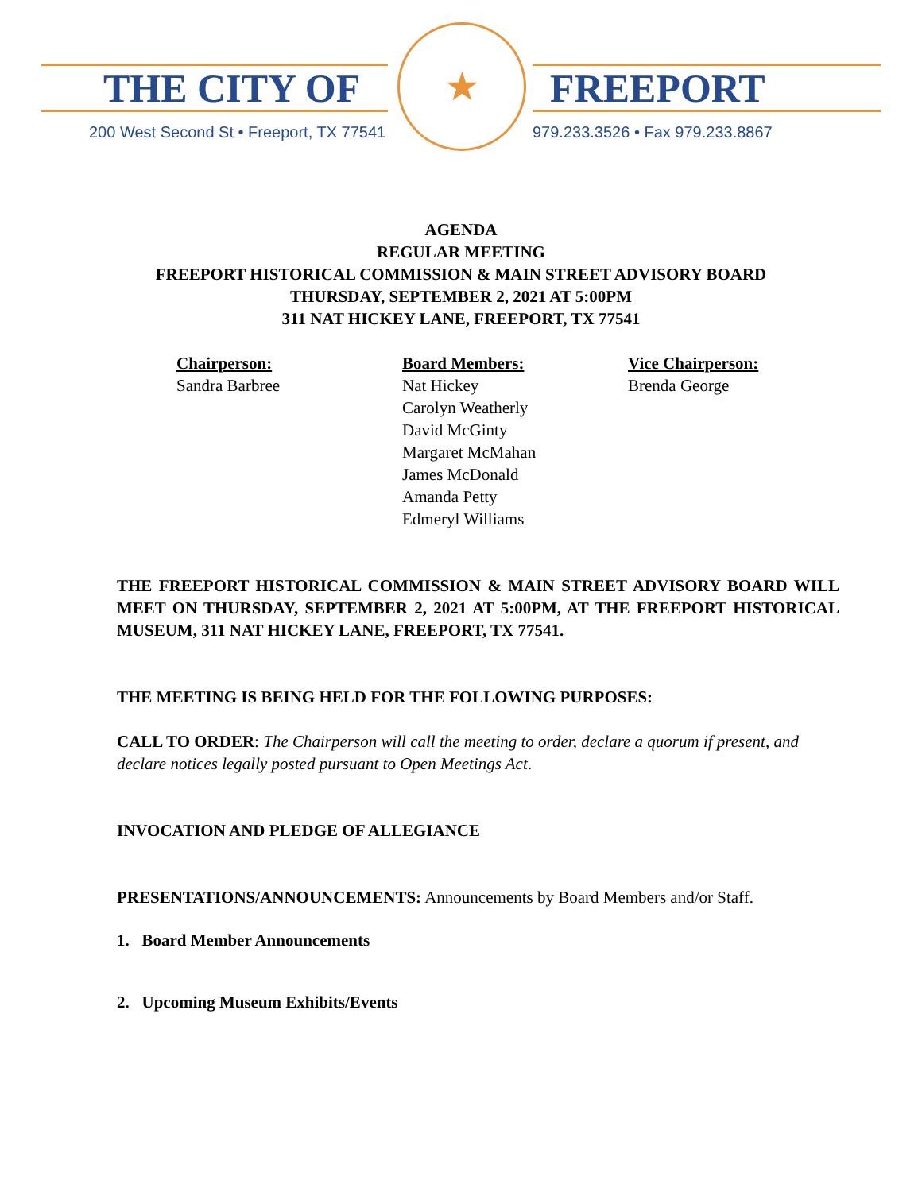THE CITY OF FREEPORT
200 West Second St • Freeport, TX 77541
★
979.233.3526 • Fax 979.233.8867
AGENDA
REGULAR MEETING
FREEPORT HISTORICAL COMMISSION & MAIN STREET ADVISORY BOARD
THURSDAY, SEPTEMBER 2, 2021 AT 5:00PM
311 NAT HICKEY LANE, FREEPORT, TX 77541
Chairperson:
Sandra Barbree
Board Members:
Nat Hickey
Carolyn Weatherly
David McGinty
Margaret McMahan
James McDonald
Amanda Petty
Edmeryl Williams
Vice Chairperson:
Brenda George
THE FREEPORT HISTORICAL COMMISSION & MAIN STREET ADVISORY BOARD WILL MEET ON THURSDAY, SEPTEMBER 2, 2021 AT 5:00PM, AT THE FREEPORT HISTORICAL MUSEUM, 311 NAT HICKEY LANE, FREEPORT, TX 77541.
THE MEETING IS BEING HELD FOR THE FOLLOWING PURPOSES:
CALL TO ORDER: The Chairperson will call the meeting to order, declare a quorum if present, and declare notices legally posted pursuant to Open Meetings Act.
INVOCATION AND PLEDGE OF ALLEGIANCE
PRESENTATIONS/ANNOUNCEMENTS: Announcements by Board Members and/or Staff.
1. Board Member Announcements
2. Upcoming Museum Exhibits/Events